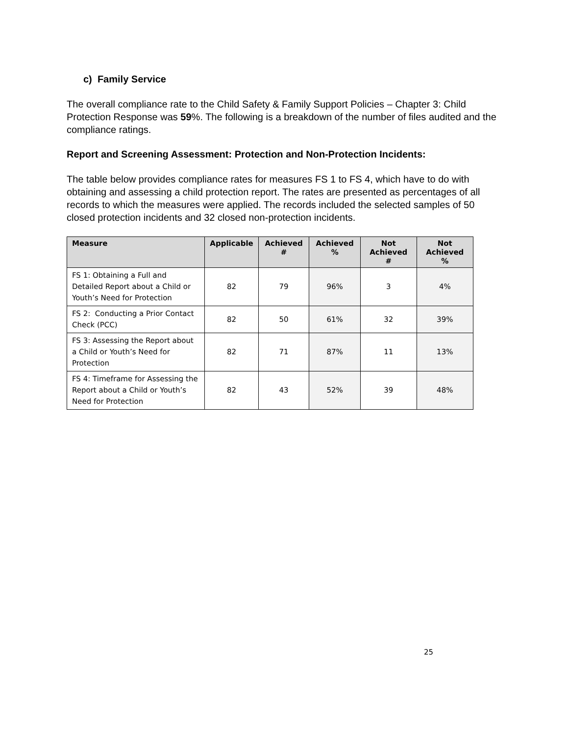c) Family Service
The overall compliance rate to the Child Safety & Family Support Policies – Chapter 3: Child Protection Response was 59%. The following is a breakdown of the number of files audited and the compliance ratings.
Report and Screening Assessment: Protection and Non-Protection Incidents:
The table below provides compliance rates for measures FS 1 to FS 4, which have to do with obtaining and assessing a child protection report. The rates are presented as percentages of all records to which the measures were applied. The records included the selected samples of 50 closed protection incidents and 32 closed non-protection incidents.
| Measure | Applicable | Achieved # | Achieved % | Not Achieved # | Not Achieved % |
| --- | --- | --- | --- | --- | --- |
| FS 1: Obtaining a Full and Detailed Report about a Child or Youth’s Need for Protection | 82 | 79 | 96% | 3 | 4% |
| FS 2: Conducting a Prior Contact Check (PCC) | 82 | 50 | 61% | 32 | 39% |
| FS 3: Assessing the Report about a Child or Youth’s Need for Protection | 82 | 71 | 87% | 11 | 13% |
| FS 4: Timeframe for Assessing the Report about a Child or Youth’s Need for Protection | 82 | 43 | 52% | 39 | 48% |
25